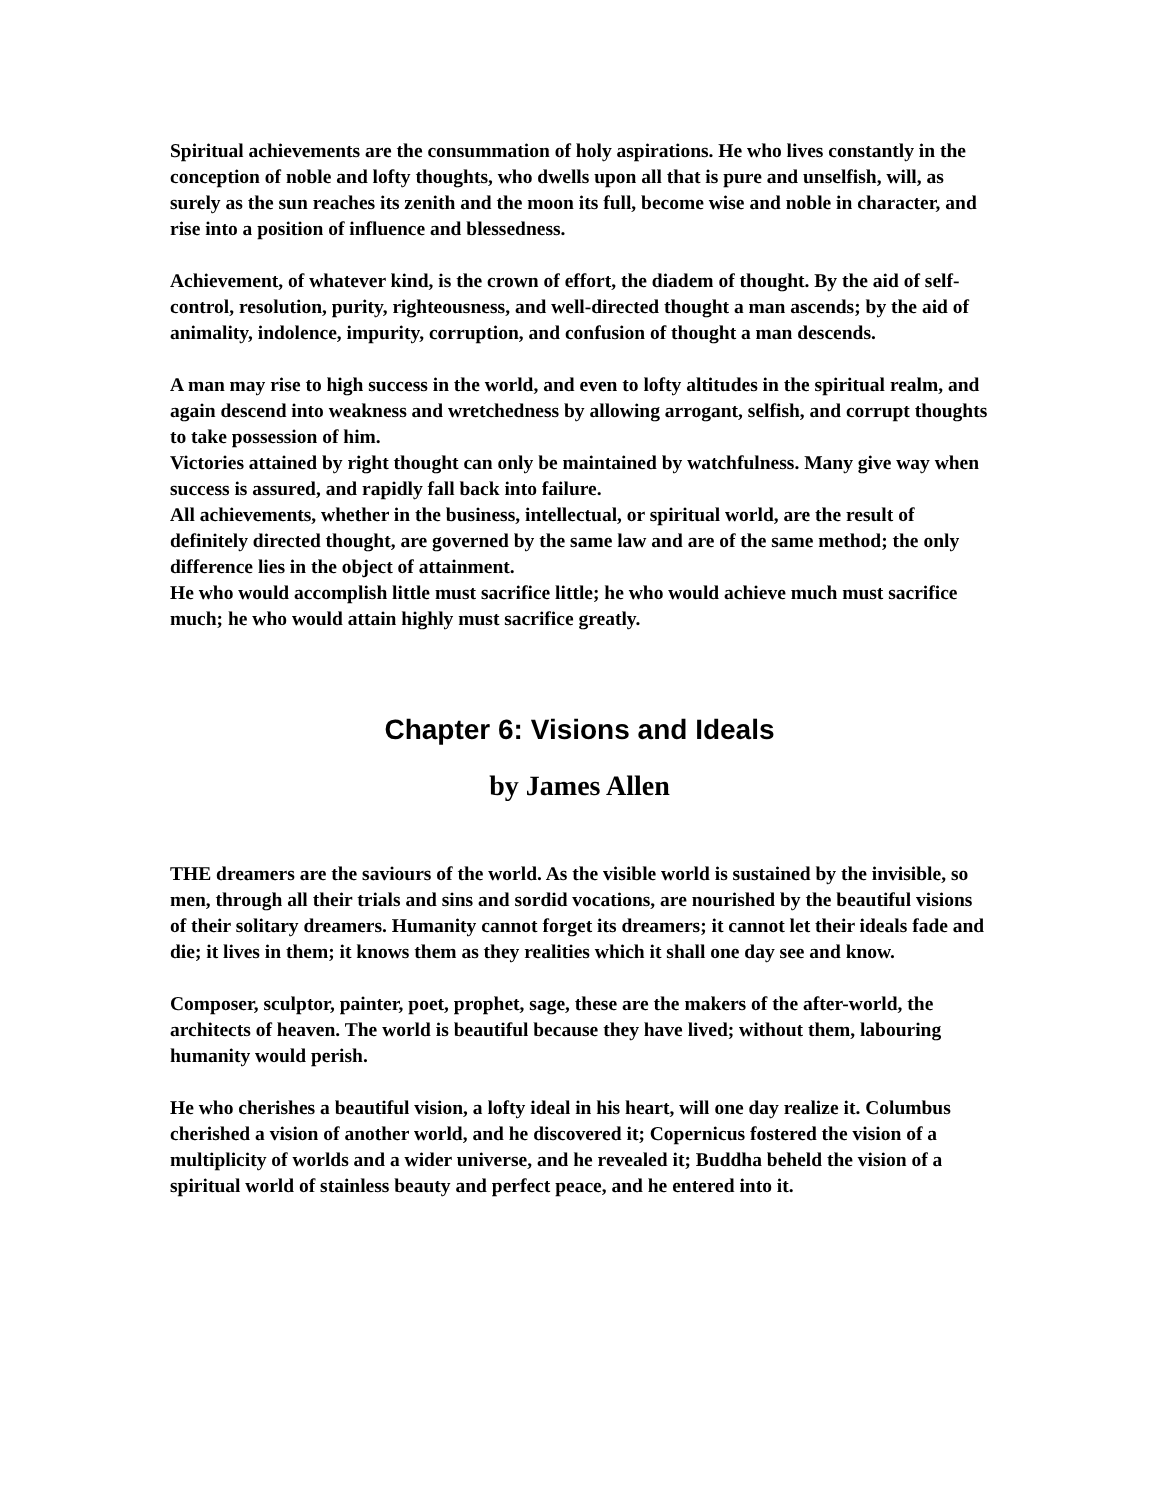Spiritual achievements are the consummation of holy aspirations. He who lives constantly in the conception of noble and lofty thoughts, who dwells upon all that is pure and unselfish, will, as surely as the sun reaches its zenith and the moon its full, become wise and noble in character, and rise into a position of influence and blessedness.
Achievement, of whatever kind, is the crown of effort, the diadem of thought. By the aid of self-control, resolution, purity, righteousness, and well-directed thought a man ascends; by the aid of animality, indolence, impurity, corruption, and confusion of thought a man descends.
A man may rise to high success in the world, and even to lofty altitudes in the spiritual realm, and again descend into weakness and wretchedness by allowing arrogant, selfish, and corrupt thoughts to take possession of him.
Victories attained by right thought can only be maintained by watchfulness. Many give way when success is assured, and rapidly fall back into failure.
All achievements, whether in the business, intellectual, or spiritual world, are the result of definitely directed thought, are governed by the same law and are of the same method; the only difference lies in the object of attainment.
He who would accomplish little must sacrifice little; he who would achieve much must sacrifice much; he who would attain highly must sacrifice greatly.
Chapter 6: Visions and Ideals
by James Allen
THE dreamers are the saviours of the world. As the visible world is sustained by the invisible, so men, through all their trials and sins and sordid vocations, are nourished by the beautiful visions of their solitary dreamers. Humanity cannot forget its dreamers; it cannot let their ideals fade and die; it lives in them; it knows them as they realities which it shall one day see and know.
Composer, sculptor, painter, poet, prophet, sage, these are the makers of the after-world, the architects of heaven. The world is beautiful because they have lived; without them, labouring humanity would perish.
He who cherishes a beautiful vision, a lofty ideal in his heart, will one day realize it. Columbus cherished a vision of another world, and he discovered it; Copernicus fostered the vision of a multiplicity of worlds and a wider universe, and he revealed it; Buddha beheld the vision of a spiritual world of stainless beauty and perfect peace, and he entered into it.